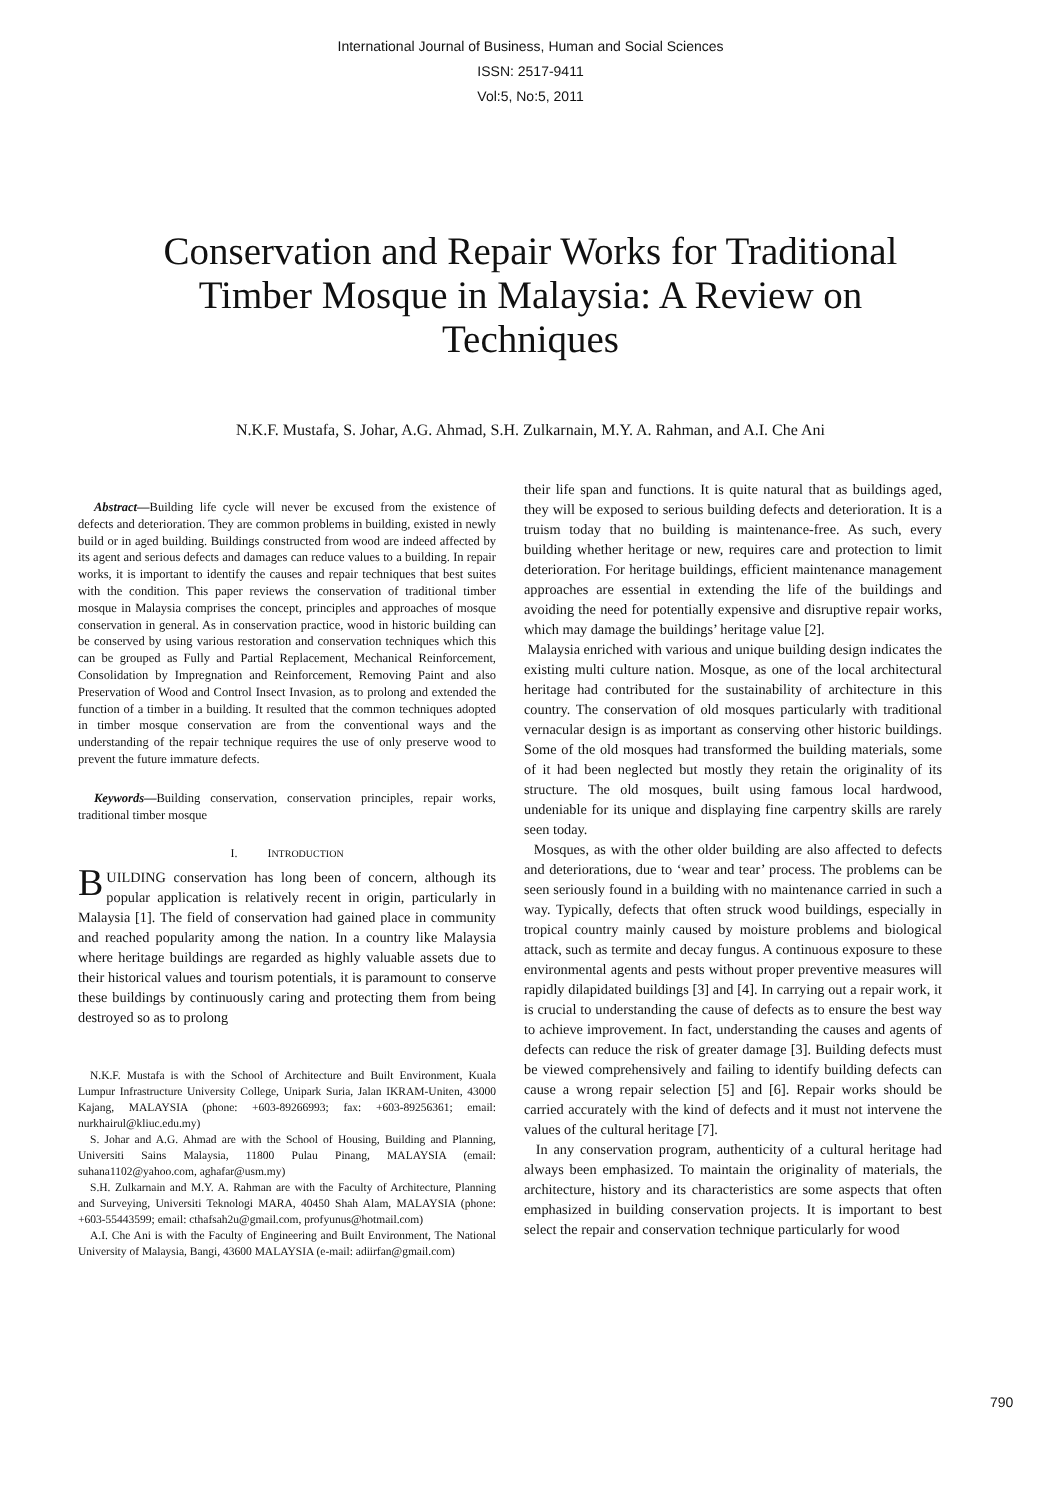International Journal of Business, Human and Social Sciences
ISSN: 2517-9411
Vol:5, No:5, 2011
Conservation and Repair Works for Traditional Timber Mosque in Malaysia: A Review on Techniques
N.K.F. Mustafa, S. Johar, A.G. Ahmad, S.H. Zulkarnain, M.Y. A. Rahman, and A.I. Che Ani
Abstract—Building life cycle will never be excused from the existence of defects and deterioration. They are common problems in building, existed in newly build or in aged building. Buildings constructed from wood are indeed affected by its agent and serious defects and damages can reduce values to a building. In repair works, it is important to identify the causes and repair techniques that best suites with the condition. This paper reviews the conservation of traditional timber mosque in Malaysia comprises the concept, principles and approaches of mosque conservation in general. As in conservation practice, wood in historic building can be conserved by using various restoration and conservation techniques which this can be grouped as Fully and Partial Replacement, Mechanical Reinforcement, Consolidation by Impregnation and Reinforcement, Removing Paint and also Preservation of Wood and Control Insect Invasion, as to prolong and extended the function of a timber in a building. It resulted that the common techniques adopted in timber mosque conservation are from the conventional ways and the understanding of the repair technique requires the use of only preserve wood to prevent the future immature defects.
Keywords—Building conservation, conservation principles, repair works, traditional timber mosque
I. INTRODUCTION
BUILDING conservation has long been of concern, although its popular application is relatively recent in origin, particularly in Malaysia [1]. The field of conservation had gained place in community and reached popularity among the nation. In a country like Malaysia where heritage buildings are regarded as highly valuable assets due to their historical values and tourism potentials, it is paramount to conserve these buildings by continuously caring and protecting them from being destroyed so as to prolong
N.K.F. Mustafa is with the School of Architecture and Built Environment, Kuala Lumpur Infrastructure University College, Unipark Suria, Jalan IKRAM-Uniten, 43000 Kajang, MALAYSIA (phone: +603-89266993; fax: +603-89256361; email: nurkhairul@kliuc.edu.my)
S. Johar and A.G. Ahmad are with the School of Housing, Building and Planning, Universiti Sains Malaysia, 11800 Pulau Pinang, MALAYSIA (email: suhana1102@yahoo.com, aghafar@usm.my)
S.H. Zulkarnain and M.Y. A. Rahman are with the Faculty of Architecture, Planning and Surveying, Universiti Teknologi MARA, 40450 Shah Alam, MALAYSIA (phone: +603-55443599; email: cthafsah2u@gmail.com, profyunus@hotmail.com)
A.I. Che Ani is with the Faculty of Engineering and Built Environment, The National University of Malaysia, Bangi, 43600 MALAYSIA (e-mail: adiirfan@gmail.com)
their life span and functions. It is quite natural that as buildings aged, they will be exposed to serious building defects and deterioration. It is a truism today that no building is maintenance-free. As such, every building whether heritage or new, requires care and protection to limit deterioration. For heritage buildings, efficient maintenance management approaches are essential in extending the life of the buildings and avoiding the need for potentially expensive and disruptive repair works, which may damage the buildings’ heritage value [2].
Malaysia enriched with various and unique building design indicates the existing multi culture nation. Mosque, as one of the local architectural heritage had contributed for the sustainability of architecture in this country. The conservation of old mosques particularly with traditional vernacular design is as important as conserving other historic buildings. Some of the old mosques had transformed the building materials, some of it had been neglected but mostly they retain the originality of its structure. The old mosques, built using famous local hardwood, undeniable for its unique and displaying fine carpentry skills are rarely seen today.
Mosques, as with the other older building are also affected to defects and deteriorations, due to ‘wear and tear’ process. The problems can be seen seriously found in a building with no maintenance carried in such a way. Typically, defects that often struck wood buildings, especially in tropical country mainly caused by moisture problems and biological attack, such as termite and decay fungus. A continuous exposure to these environmental agents and pests without proper preventive measures will rapidly dilapidated buildings [3] and [4]. In carrying out a repair work, it is crucial to understanding the cause of defects as to ensure the best way to achieve improvement. In fact, understanding the causes and agents of defects can reduce the risk of greater damage [3]. Building defects must be viewed comprehensively and failing to identify building defects can cause a wrong repair selection [5] and [6]. Repair works should be carried accurately with the kind of defects and it must not intervene the values of the cultural heritage [7].
In any conservation program, authenticity of a cultural heritage had always been emphasized. To maintain the originality of materials, the architecture, history and its characteristics are some aspects that often emphasized in building conservation projects. It is important to best select the repair and conservation technique particularly for wood
790